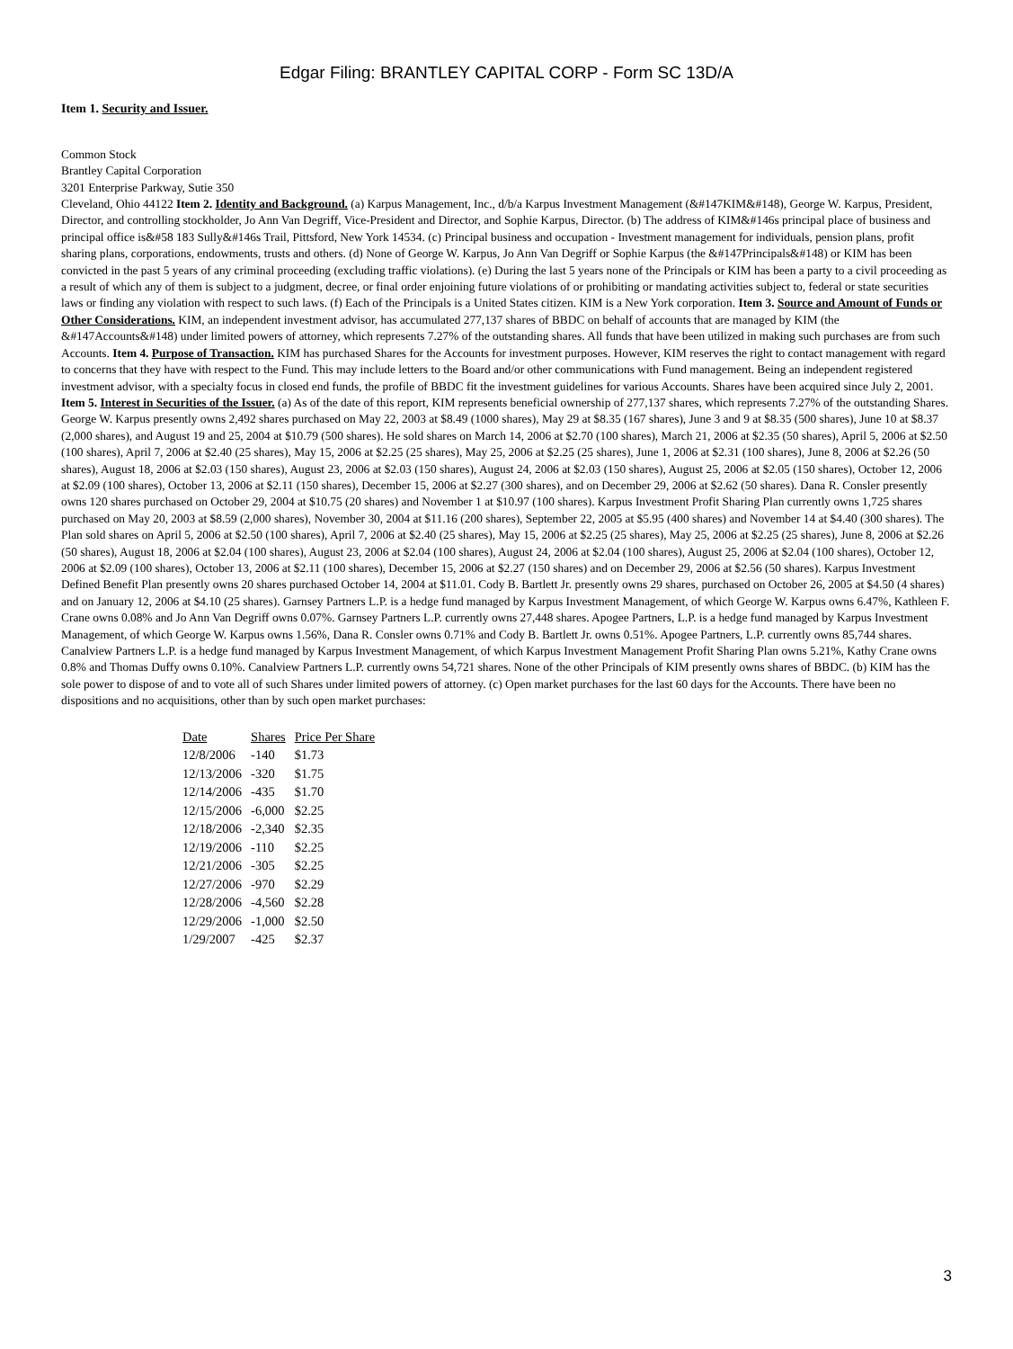Edgar Filing: BRANTLEY CAPITAL CORP - Form SC 13D/A
Item 1. Security and Issuer.
Common Stock
Brantley Capital Corporation
3201 Enterprise Parkway, Sutie 350
Cleveland, Ohio 44122 Item 2. Identity and Background. (a) Karpus Management, Inc., d/b/a Karpus Investment Management (&#147KIM&#148), George W. Karpus, President, Director, and controlling stockholder, Jo Ann Van Degriff, Vice-President and Director, and Sophie Karpus, Director. (b) The address of KIM&#146s principal place of business and principal office is&#58 183 Sully&#146s Trail, Pittsford, New York 14534. (c) Principal business and occupation - Investment management for individuals, pension plans, profit sharing plans, corporations, endowments, trusts and others. (d) None of George W. Karpus, Jo Ann Van Degriff or Sophie Karpus (the &#147Principals&#148) or KIM has been convicted in the past 5 years of any criminal proceeding (excluding traffic violations). (e) During the last 5 years none of the Principals or KIM has been a party to a civil proceeding as a result of which any of them is subject to a judgment, decree, or final order enjoining future violations of or prohibiting or mandating activities subject to, federal or state securities laws or finding any violation with respect to such laws. (f) Each of the Principals is a United States citizen. KIM is a New York corporation. Item 3. Source and Amount of Funds or Other Considerations. KIM, an independent investment advisor, has accumulated 277,137 shares of BBDC on behalf of accounts that are managed by KIM (the &#147Accounts&#148) under limited powers of attorney, which represents 7.27% of the outstanding shares. All funds that have been utilized in making such purchases are from such Accounts. Item 4. Purpose of Transaction. KIM has purchased Shares for the Accounts for investment purposes. However, KIM reserves the right to contact management with regard to concerns that they have with respect to the Fund. This may include letters to the Board and/or other communications with Fund management. Being an independent registered investment advisor, with a specialty focus in closed end funds, the profile of BBDC fit the investment guidelines for various Accounts. Shares have been acquired since July 2, 2001. Item 5. Interest in Securities of the Issuer. (a) As of the date of this report, KIM represents beneficial ownership of 277,137 shares, which represents 7.27% of the outstanding Shares. George W. Karpus presently owns 2,492 shares purchased on May 22, 2003 at $8.49 (1000 shares), May 29 at $8.35 (167 shares), June 3 and 9 at $8.35 (500 shares), June 10 at $8.37 (2,000 shares), and August 19 and 25, 2004 at $10.79 (500 shares). He sold shares on March 14, 2006 at $2.70 (100 shares), March 21, 2006 at $2.35 (50 shares), April 5, 2006 at $2.50 (100 shares), April 7, 2006 at $2.40 (25 shares), May 15, 2006 at $2.25 (25 shares), May 25, 2006 at $2.25 (25 shares), June 1, 2006 at $2.31 (100 shares), June 8, 2006 at $2.26 (50 shares), August 18, 2006 at $2.03 (150 shares), August 23, 2006 at $2.03 (150 shares), August 24, 2006 at $2.03 (150 shares), August 25, 2006 at $2.05 (150 shares), October 12, 2006 at $2.09 (100 shares), October 13, 2006 at $2.11 (150 shares), December 15, 2006 at $2.27 (300 shares), and on December 29, 2006 at $2.62 (50 shares). Dana R. Consler presently owns 120 shares purchased on October 29, 2004 at $10.75 (20 shares) and November 1 at $10.97 (100 shares). Karpus Investment Profit Sharing Plan currently owns 1,725 shares purchased on May 20, 2003 at $8.59 (2,000 shares), November 30, 2004 at $11.16 (200 shares), September 22, 2005 at $5.95 (400 shares) and November 14 at $4.40 (300 shares). The Plan sold shares on April 5, 2006 at $2.50 (100 shares), April 7, 2006 at $2.40 (25 shares), May 15, 2006 at $2.25 (25 shares), May 25, 2006 at $2.25 (25 shares), June 8, 2006 at $2.26 (50 shares), August 18, 2006 at $2.04 (100 shares), August 23, 2006 at $2.04 (100 shares), August 24, 2006 at $2.04 (100 shares), August 25, 2006 at $2.04 (100 shares), October 12, 2006 at $2.09 (100 shares), October 13, 2006 at $2.11 (100 shares), December 15, 2006 at $2.27 (150 shares) and on December 29, 2006 at $2.56 (50 shares). Karpus Investment Defined Benefit Plan presently owns 20 shares purchased October 14, 2004 at $11.01. Cody B. Bartlett Jr. presently owns 29 shares, purchased on October 26, 2005 at $4.50 (4 shares) and on January 12, 2006 at $4.10 (25 shares). Garnsey Partners L.P. is a hedge fund managed by Karpus Investment Management, of which George W. Karpus owns 6.47%, Kathleen F. Crane owns 0.08% and Jo Ann Van Degriff owns 0.07%. Garnsey Partners L.P. currently owns 27,448 shares. Apogee Partners, L.P. is a hedge fund managed by Karpus Investment Management, of which George W. Karpus owns 1.56%, Dana R. Consler owns 0.71% and Cody B. Bartlett Jr. owns 0.51%. Apogee Partners, L.P. currently owns 85,744 shares. Canalview Partners L.P. is a hedge fund managed by Karpus Investment Management, of which Karpus Investment Management Profit Sharing Plan owns 5.21%, Kathy Crane owns 0.8% and Thomas Duffy owns 0.10%. Canalview Partners L.P. currently owns 54,721 shares. None of the other Principals of KIM presently owns shares of BBDC. (b) KIM has the sole power to dispose of and to vote all of such Shares under limited powers of attorney. (c) Open market purchases for the last 60 days for the Accounts. There have been no dispositions and no acquisitions, other than by such open market purchases:
| Date | Shares | Price Per Share |
| --- | --- | --- |
| 12/8/2006 | -140 | $1.73 |
| 12/13/2006 | -320 | $1.75 |
| 12/14/2006 | -435 | $1.70 |
| 12/15/2006 | -6,000 | $2.25 |
| 12/18/2006 | -2,340 | $2.35 |
| 12/19/2006 | -110 | $2.25 |
| 12/21/2006 | -305 | $2.25 |
| 12/27/2006 | -970 | $2.29 |
| 12/28/2006 | -4,560 | $2.28 |
| 12/29/2006 | -1,000 | $2.50 |
| 1/29/2007 | -425 | $2.37 |
3